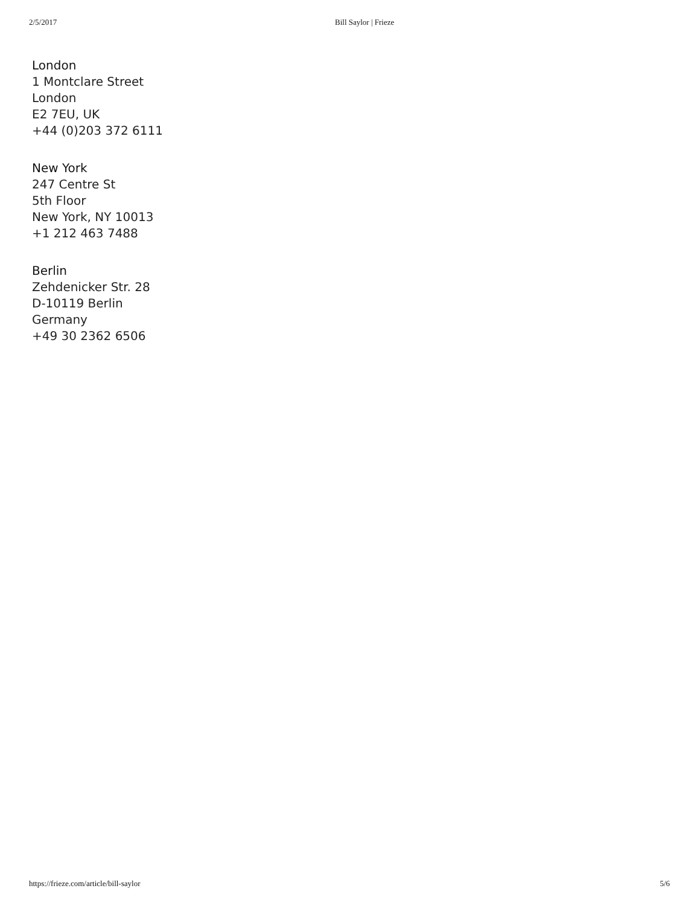2/5/2017 Bill Saylor | Frieze
London
1 Montclare Street
London
E2 7EU, UK
+44 (0)203 372 6111
New York
247 Centre St
5th Floor
New York, NY 10013
+1 212 463 7488
Berlin
Zehdenicker Str. 28
D-10119 Berlin
Germany
+49 30 2362 6506
https://frieze.com/article/bill-saylor 5/6